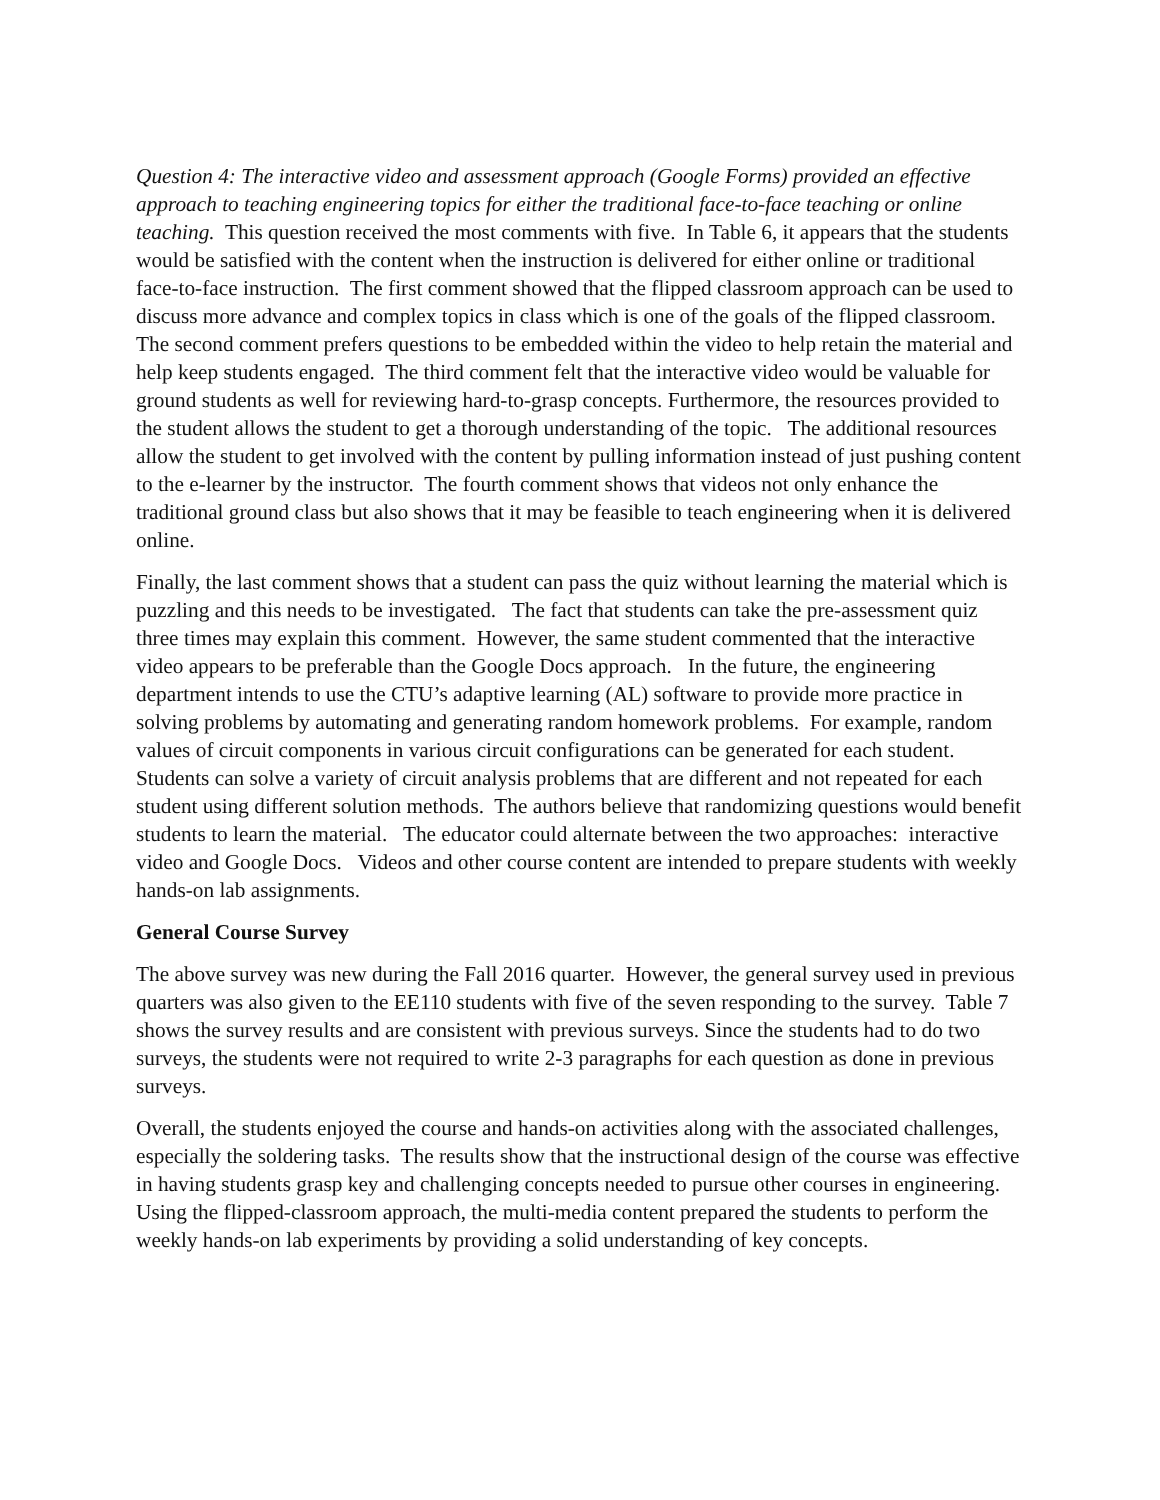Question 4: The interactive video and assessment approach (Google Forms) provided an effective approach to teaching engineering topics for either the traditional face-to-face teaching or online teaching. This question received the most comments with five. In Table 6, it appears that the students would be satisfied with the content when the instruction is delivered for either online or traditional face-to-face instruction. The first comment showed that the flipped classroom approach can be used to discuss more advance and complex topics in class which is one of the goals of the flipped classroom. The second comment prefers questions to be embedded within the video to help retain the material and help keep students engaged. The third comment felt that the interactive video would be valuable for ground students as well for reviewing hard-to-grasp concepts. Furthermore, the resources provided to the student allows the student to get a thorough understanding of the topic. The additional resources allow the student to get involved with the content by pulling information instead of just pushing content to the e-learner by the instructor. The fourth comment shows that videos not only enhance the traditional ground class but also shows that it may be feasible to teach engineering when it is delivered online.
Finally, the last comment shows that a student can pass the quiz without learning the material which is puzzling and this needs to be investigated. The fact that students can take the pre-assessment quiz three times may explain this comment. However, the same student commented that the interactive video appears to be preferable than the Google Docs approach. In the future, the engineering department intends to use the CTU’s adaptive learning (AL) software to provide more practice in solving problems by automating and generating random homework problems. For example, random values of circuit components in various circuit configurations can be generated for each student. Students can solve a variety of circuit analysis problems that are different and not repeated for each student using different solution methods. The authors believe that randomizing questions would benefit students to learn the material. The educator could alternate between the two approaches: interactive video and Google Docs. Videos and other course content are intended to prepare students with weekly hands-on lab assignments.
General Course Survey
The above survey was new during the Fall 2016 quarter. However, the general survey used in previous quarters was also given to the EE110 students with five of the seven responding to the survey. Table 7 shows the survey results and are consistent with previous surveys. Since the students had to do two surveys, the students were not required to write 2-3 paragraphs for each question as done in previous surveys.
Overall, the students enjoyed the course and hands-on activities along with the associated challenges, especially the soldering tasks. The results show that the instructional design of the course was effective in having students grasp key and challenging concepts needed to pursue other courses in engineering. Using the flipped-classroom approach, the multi-media content prepared the students to perform the weekly hands-on lab experiments by providing a solid understanding of key concepts.